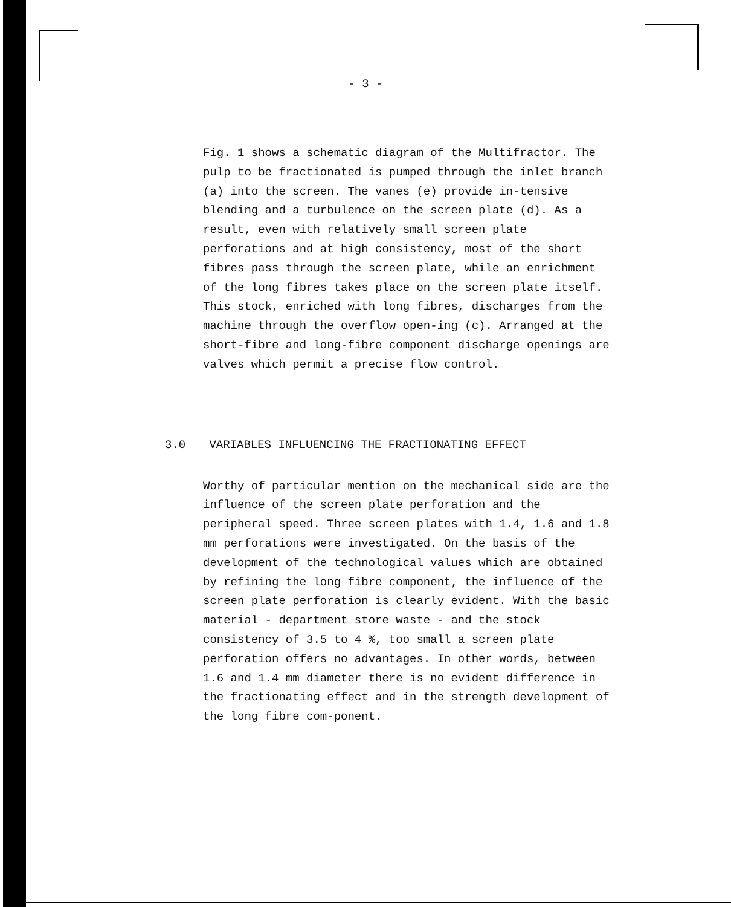- 3 -
Fig. 1 shows a schematic diagram of the Multifractor. The pulp to be fractionated is pumped through the inlet branch (a) into the screen. The vanes (e) provide in-tensive blending and a turbulence on the screen plate (d). As a result, even with relatively small screen plate perforations and at high consistency, most of the short fibres pass through the screen plate, while an enrichment of the long fibres takes place on the screen plate itself. This stock, enriched with long fibres, discharges from the machine through the overflow open-ing (c). Arranged at the short-fibre and long-fibre component discharge openings are valves which permit a precise flow control.
3.0 VARIABLES INFLUENCING THE FRACTIONATING EFFECT
Worthy of particular mention on the mechanical side are the influence of the screen plate perforation and the peripheral speed. Three screen plates with 1.4, 1.6 and 1.8 mm perforations were investigated. On the basis of the development of the technological values which are obtained by refining the long fibre component, the influence of the screen plate perforation is clearly evident. With the basic material - department store waste - and the stock consistency of 3.5 to 4 %, too small a screen plate perforation offers no advantages. In other words, between 1.6 and 1.4 mm diameter there is no evident difference in the fractionating effect and in the strength development of the long fibre com-ponent.